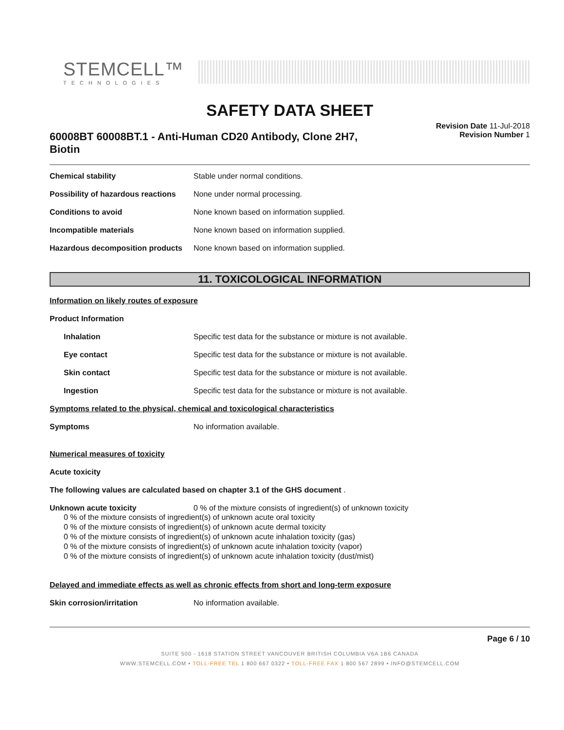STEMCELL™
TECHNOLOGIES
SAFETY DATA SHEET
60008BT 60008BT.1 - Anti-Human CD20 Antibody, Clone 2H7, Biotin
Revision Date 11-Jul-2018
Revision Number 1
Chemical stability Stable under normal conditions.
Possibility of hazardous reactions
None under normal processing.
Conditions to avoid None known based on information supplied.
Incompatible materials None known based on information supplied.
Hazardous decomposition products
None known based on information supplied.
11. TOXICOLOGICAL INFORMATION
Information on likely routes of exposure
Product Information
Inhalation Specific test data for the substance or mixture is not available.
Eye contact Specific test data for the substance or mixture is not available.
Skin contact Specific test data for the substance or mixture is not available.
Ingestion Specific test data for the substance or mixture is not available.
Symptoms related to the physical, chemical and toxicological characteristics
Symptoms No information available.
Numerical measures of toxicity
Acute toxicity
The following values are calculated based on chapter 3.1 of the GHS document .
Unknown acute toxicity 0 % of the mixture consists of ingredient(s) of unknown toxicity
0 % of the mixture consists of ingredient(s) of unknown acute oral toxicity
0 % of the mixture consists of ingredient(s) of unknown acute dermal toxicity
0 % of the mixture consists of ingredient(s) of unknown acute inhalation toxicity (gas)
0 % of the mixture consists of ingredient(s) of unknown acute inhalation toxicity (vapor)
0 % of the mixture consists of ingredient(s) of unknown acute inhalation toxicity (dust/mist)
Delayed and immediate effects as well as chronic effects from short and long-term exposure
Skin corrosion/irritation No information available.
Page 6 / 10
SUITE 500 - 1618 STATION STREET VANCOUVER BRITISH COLUMBIA V6A 1B6 CANADA
WWW.STEMCELL.COM • TOLL-FREE TEL 1 800 667 0322 • TOLL-FREE FAX 1 800 567 2899 • INFO@STEMCELL.COM